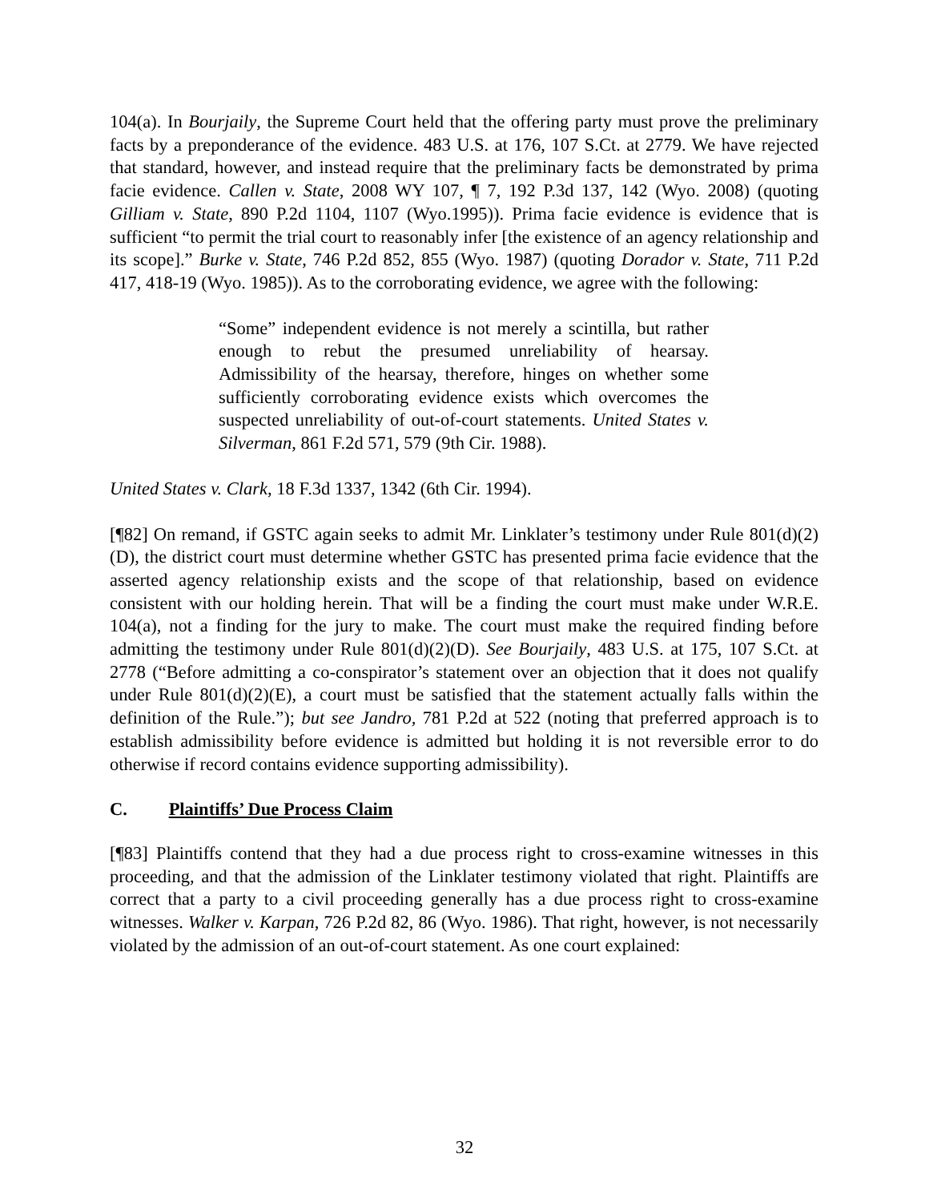104(a). In Bourjaily, the Supreme Court held that the offering party must prove the preliminary facts by a preponderance of the evidence. 483 U.S. at 176, 107 S.Ct. at 2779. We have rejected that standard, however, and instead require that the preliminary facts be demonstrated by prima facie evidence. Callen v. State, 2008 WY 107, ¶ 7, 192 P.3d 137, 142 (Wyo. 2008) (quoting Gilliam v. State, 890 P.2d 1104, 1107 (Wyo.1995)). Prima facie evidence is evidence that is sufficient “to permit the trial court to reasonably infer [the existence of an agency relationship and its scope].” Burke v. State, 746 P.2d 852, 855 (Wyo. 1987) (quoting Dorador v. State, 711 P.2d 417, 418-19 (Wyo. 1985)). As to the corroborating evidence, we agree with the following:
“Some” independent evidence is not merely a scintilla, but rather enough to rebut the presumed unreliability of hearsay. Admissibility of the hearsay, therefore, hinges on whether some sufficiently corroborating evidence exists which overcomes the suspected unreliability of out-of-court statements. United States v. Silverman, 861 F.2d 571, 579 (9th Cir. 1988).
United States v. Clark, 18 F.3d 1337, 1342 (6th Cir. 1994).
[¶82] On remand, if GSTC again seeks to admit Mr. Linklater’s testimony under Rule 801(d)(2)(D), the district court must determine whether GSTC has presented prima facie evidence that the asserted agency relationship exists and the scope of that relationship, based on evidence consistent with our holding herein. That will be a finding the court must make under W.R.E. 104(a), not a finding for the jury to make. The court must make the required finding before admitting the testimony under Rule 801(d)(2)(D). See Bourjaily, 483 U.S. at 175, 107 S.Ct. at 2778 (“Before admitting a co-conspirator’s statement over an objection that it does not qualify under Rule 801(d)(2)(E), a court must be satisfied that the statement actually falls within the definition of the Rule.”); but see Jandro, 781 P.2d at 522 (noting that preferred approach is to establish admissibility before evidence is admitted but holding it is not reversible error to do otherwise if record contains evidence supporting admissibility).
C. Plaintiffs’ Due Process Claim
[¶83] Plaintiffs contend that they had a due process right to cross-examine witnesses in this proceeding, and that the admission of the Linklater testimony violated that right. Plaintiffs are correct that a party to a civil proceeding generally has a due process right to cross-examine witnesses. Walker v. Karpan, 726 P.2d 82, 86 (Wyo. 1986). That right, however, is not necessarily violated by the admission of an out-of-court statement. As one court explained:
32